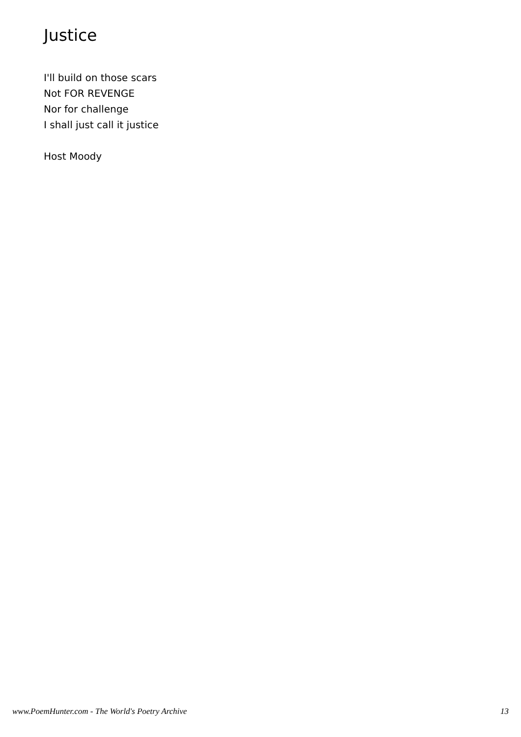Justice
I'll build on those scars
Not FOR REVENGE
Nor for challenge
I shall just call it justice
Host Moody
www.PoemHunter.com - The World's Poetry Archive 13